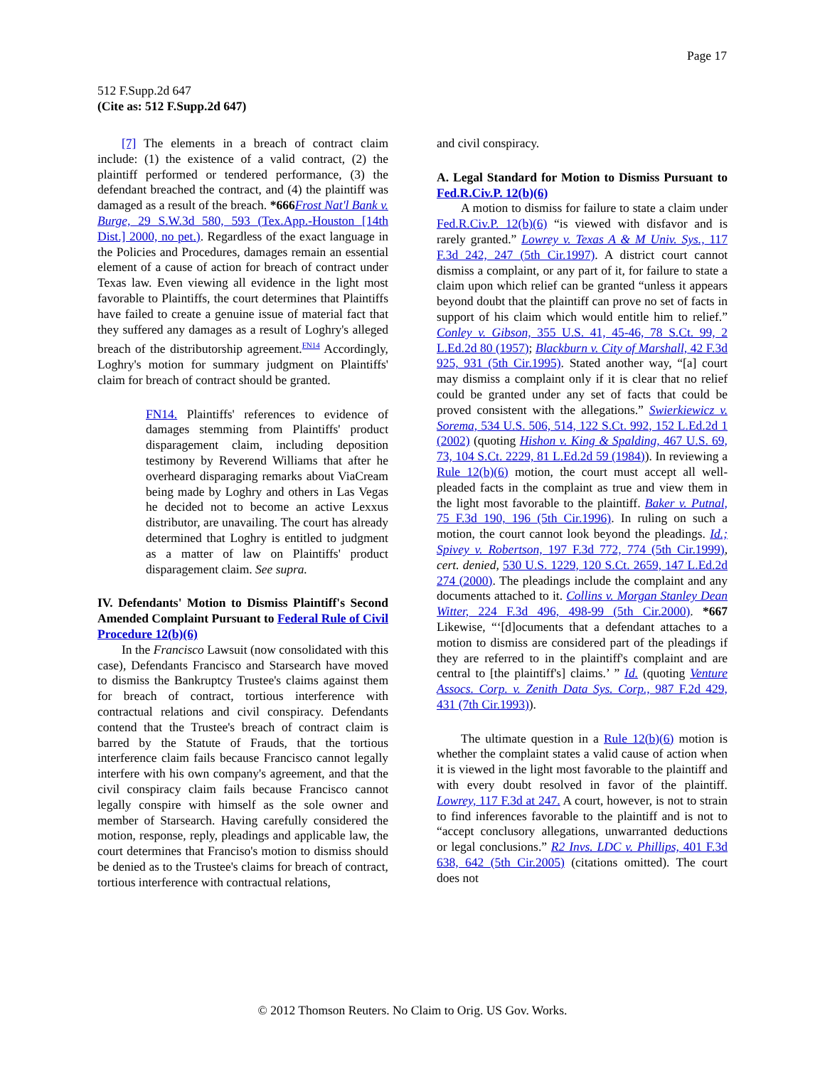Page 17
512 F.Supp.2d 647
(Cite as: 512 F.Supp.2d 647)
[7] The elements in a breach of contract claim include: (1) the existence of a valid contract, (2) the plaintiff performed or tendered performance, (3) the defendant breached the contract, and (4) the plaintiff was damaged as a result of the breach. *666 Frost Nat'l Bank v. Burge, 29 S.W.3d 580, 593 (Tex.App.-Houston [14th Dist.] 2000, no pet.). Regardless of the exact language in the Policies and Procedures, damages remain an essential element of a cause of action for breach of contract under Texas law. Even viewing all evidence in the light most favorable to Plaintiffs, the court determines that Plaintiffs have failed to create a genuine issue of material fact that they suffered any damages as a result of Loghry's alleged breach of the distributorship agreement.<sup>FN14</sup> Accordingly, Loghry's motion for summary judgment on Plaintiffs' claim for breach of contract should be granted.
FN14. Plaintiffs' references to evidence of damages stemming from Plaintiffs' product disparagement claim, including deposition testimony by Reverend Williams that after he overheard disparaging remarks about ViaCream being made by Loghry and others in Las Vegas he decided not to become an active Lexxus distributor, are unavailing. The court has already determined that Loghry is entitled to judgment as a matter of law on Plaintiffs' product disparagement claim. See supra.
IV. Defendants' Motion to Dismiss Plaintiff's Second Amended Complaint Pursuant to Federal Rule of Civil Procedure 12(b)(6)
In the Francisco Lawsuit (now consolidated with this case), Defendants Francisco and Starsearch have moved to dismiss the Bankruptcy Trustee's claims against them for breach of contract, tortious interference with contractual relations and civil conspiracy. Defendants contend that the Trustee's breach of contract claim is barred by the Statute of Frauds, that the tortious interference claim fails because Francisco cannot legally interfere with his own company's agreement, and that the civil conspiracy claim fails because Francisco cannot legally conspire with himself as the sole owner and member of Starsearch. Having carefully considered the motion, response, reply, pleadings and applicable law, the court determines that Franciso's motion to dismiss should be denied as to the Trustee's claims for breach of contract, tortious interference with contractual relations,
and civil conspiracy.
A. Legal Standard for Motion to Dismiss Pursuant to Fed.R.Civ.P. 12(b)(6)
A motion to dismiss for failure to state a claim under Fed.R.Civ.P. 12(b)(6) “is viewed with disfavor and is rarely granted.” Lowrey v. Texas A & M Univ. Sys., 117 F.3d 242, 247 (5th Cir.1997). A district court cannot dismiss a complaint, or any part of it, for failure to state a claim upon which relief can be granted “unless it appears beyond doubt that the plaintiff can prove no set of facts in support of his claim which would entitle him to relief.” Conley v. Gibson, 355 U.S. 41, 45-46, 78 S.Ct. 99, 2 L.Ed.2d 80 (1957); Blackburn v. City of Marshall, 42 F.3d 925, 931 (5th Cir.1995). Stated another way, “[a] court may dismiss a complaint only if it is clear that no relief could be granted under any set of facts that could be proved consistent with the allegations.” Swierkiewicz v. Sorema, 534 U.S. 506, 514, 122 S.Ct. 992, 152 L.Ed.2d 1 (2002) (quoting Hishon v. King & Spalding, 467 U.S. 69, 73, 104 S.Ct. 2229, 81 L.Ed.2d 59 (1984)). In reviewing a Rule 12(b)(6) motion, the court must accept all well-pleaded facts in the complaint as true and view them in the light most favorable to the plaintiff. Baker v. Putnal, 75 F.3d 190, 196 (5th Cir.1996). In ruling on such a motion, the court cannot look beyond the pleadings. Id.; Spivey v. Robertson, 197 F.3d 772, 774 (5th Cir.1999), cert. denied, 530 U.S. 1229, 120 S.Ct. 2659, 147 L.Ed.2d 274 (2000). The pleadings include the complaint and any documents attached to it. Collins v. Morgan Stanley Dean Witter, 224 F.3d 496, 498-99 (5th Cir.2000). *667 Likewise, “‘[d]ocuments that a defendant attaches to a motion to dismiss are considered part of the pleadings if they are referred to in the plaintiff's complaint and are central to [the plaintiff's] claims.’ ” Id. (quoting Venture Assocs. Corp. v. Zenith Data Sys. Corp., 987 F.2d 429, 431 (7th Cir.1993)).
The ultimate question in a Rule 12(b)(6) motion is whether the complaint states a valid cause of action when it is viewed in the light most favorable to the plaintiff and with every doubt resolved in favor of the plaintiff. Lowrey, 117 F.3d at 247. A court, however, is not to strain to find inferences favorable to the plaintiff and is not to “accept conclusory allegations, unwarranted deductions or legal conclusions.” R2 Invs. LDC v. Phillips, 401 F.3d 638, 642 (5th Cir.2005) (citations omitted). The court does not
© 2012 Thomson Reuters. No Claim to Orig. US Gov. Works.